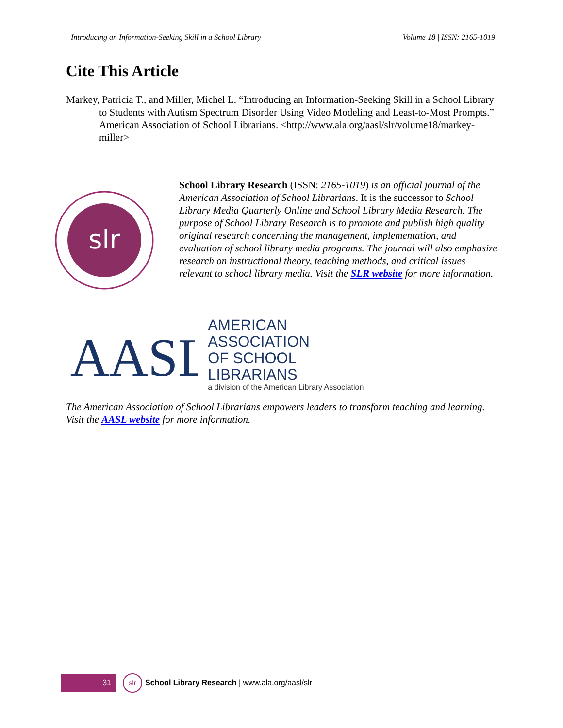Introducing an Information-Seeking Skill in a School Library Volume 18 | ISSN: 2165-1019
Cite This Article
Markey, Patricia T., and Miller, Michel L. “Introducing an Information-Seeking Skill in a School Library to Students with Autism Spectrum Disorder Using Video Modeling and Least-to-Most Prompts.” American Association of School Librarians. <http://www.ala.org/aasl/slr/volume18/markey-miller>
slr
School Library Research (ISSN: 2165-1019) is an official journal of the American Association of School Librarians. It is the successor to School Library Media Quarterly Online and School Library Media Research. The purpose of School Library Research is to promote and publish high quality original research concerning the management, implementation, and evaluation of school library media programs. The journal will also emphasize research on instructional theory, teaching methods, and critical issues relevant to school library media. Visit the SLR website for more information.
AASL
AMERICAN ASSOCIATION
OF SCHOOL LIBRARIANS
a division of the American Library Association
The American Association of School Librarians empowers leaders to transform teaching and learning. Visit the AASL website for more information.
31
slr
School Library Research | www.ala.org/aasl/slr